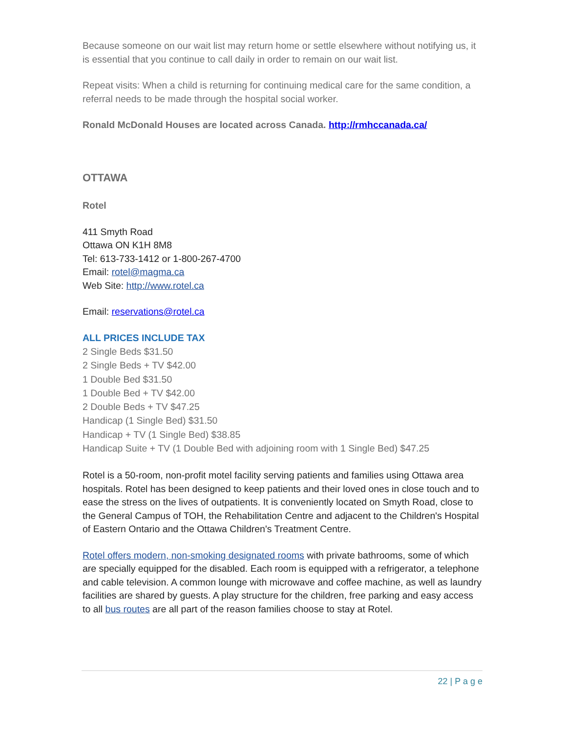Because someone on our wait list may return home or settle elsewhere without notifying us, it is essential that you continue to call daily in order to remain on our wait list.
Repeat visits: When a child is returning for continuing medical care for the same condition, a referral needs to be made through the hospital social worker.
Ronald McDonald Houses are located across Canada. http://rmhccanada.ca/
OTTAWA
Rotel
411 Smyth Road
Ottawa ON K1H 8M8
Tel: 613-733-1412 or 1-800-267-4700
Email: rotel@magma.ca
Web Site: http://www.rotel.ca
Email: reservations@rotel.ca
ALL PRICES INCLUDE TAX
2 Single Beds $31.50
2 Single Beds + TV $42.00
1 Double Bed $31.50
1 Double Bed + TV $42.00
2 Double Beds + TV $47.25
Handicap (1 Single Bed) $31.50
Handicap + TV (1 Single Bed) $38.85
Handicap Suite + TV (1 Double Bed with adjoining room with 1 Single Bed) $47.25
Rotel is a 50-room, non-profit motel facility serving patients and families using Ottawa area hospitals. Rotel has been designed to keep patients and their loved ones in close touch and to ease the stress on the lives of outpatients. It is conveniently located on Smyth Road, close to the General Campus of TOH, the Rehabilitation Centre and adjacent to the Children's Hospital of Eastern Ontario and the Ottawa Children's Treatment Centre.
Rotel offers modern, non-smoking designated rooms with private bathrooms, some of which are specially equipped for the disabled. Each room is equipped with a refrigerator, a telephone and cable television. A common lounge with microwave and coffee machine, as well as laundry facilities are shared by guests. A play structure for the children, free parking and easy access to all bus routes are all part of the reason families choose to stay at Rotel.
22 | P a g e